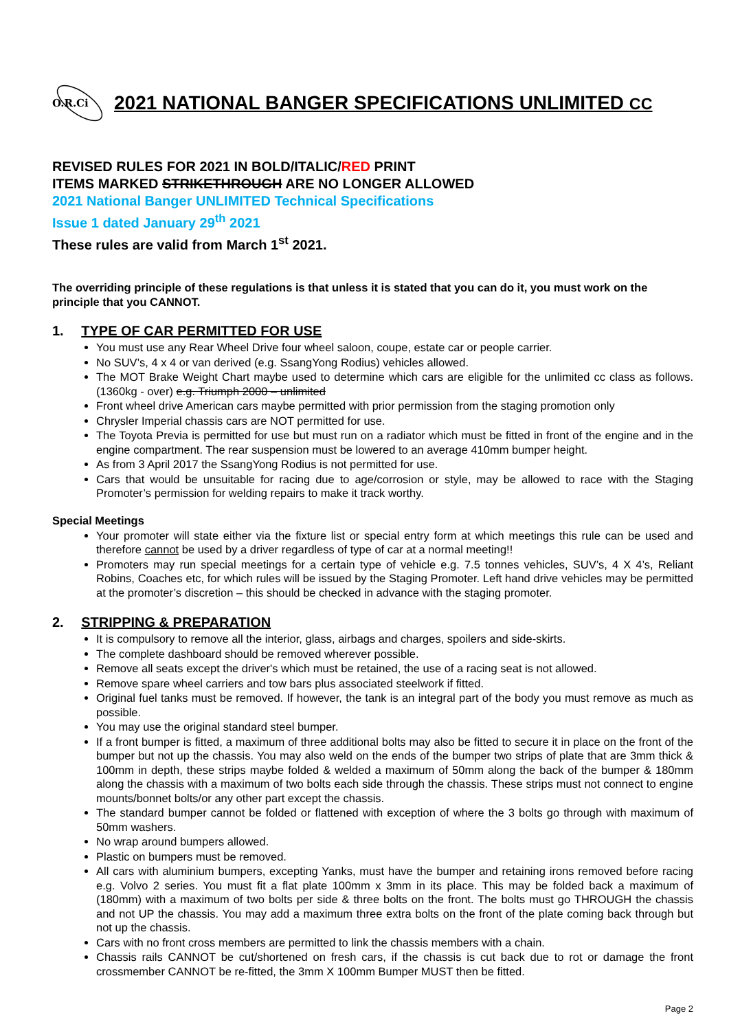O.R.Ci
2021 NATIONAL BANGER SPECIFICATIONS UNLIMITED CC
REVISED RULES FOR 2021 IN BOLD/ITALIC/RED PRINT
ITEMS MARKED STRIKETHROUGH ARE NO LONGER ALLOWED
2021 National Banger UNLIMITED Technical Specifications
Issue 1 dated January 29<sup>th</sup> 2021
These rules are valid from March 1<sup>st</sup> 2021.
The overriding principle of these regulations is that unless it is stated that you can do it, you must work on the principle that you CANNOT.
1. TYPE OF CAR PERMITTED FOR USE
You must use any Rear Wheel Drive four wheel saloon, coupe, estate car or people carrier.
No SUV’s, 4 x 4 or van derived (e.g. SsangYong Rodius) vehicles allowed.
The MOT Brake Weight Chart maybe used to determine which cars are eligible for the unlimited cc class as follows. (1360kg - over) e.g. Triumph 2000 – unlimited
Front wheel drive American cars maybe permitted with prior permission from the staging promotion only
Chrysler Imperial chassis cars are NOT permitted for use.
The Toyota Previa is permitted for use but must run on a radiator which must be fitted in front of the engine and in the engine compartment. The rear suspension must be lowered to an average 410mm bumper height.
As from 3 April 2017 the SsangYong Rodius is not permitted for use.
Cars that would be unsuitable for racing due to age/corrosion or style, may be allowed to race with the Staging Promoter’s permission for welding repairs to make it track worthy.
Special Meetings
Your promoter will state either via the fixture list or special entry form at which meetings this rule can be used and therefore cannot be used by a driver regardless of type of car at a normal meeting!!
Promoters may run special meetings for a certain type of vehicle e.g. 7.5 tonnes vehicles, SUV’s, 4 X 4’s, Reliant Robins, Coaches etc, for which rules will be issued by the Staging Promoter. Left hand drive vehicles may be permitted at the promoter’s discretion – this should be checked in advance with the staging promoter.
2. STRIPPING & PREPARATION
It is compulsory to remove all the interior, glass, airbags and charges, spoilers and side-skirts.
The complete dashboard should be removed wherever possible.
Remove all seats except the driver's which must be retained, the use of a racing seat is not allowed.
Remove spare wheel carriers and tow bars plus associated steelwork if fitted.
Original fuel tanks must be removed. If however, the tank is an integral part of the body you must remove as much as possible.
You may use the original standard steel bumper.
If a front bumper is fitted, a maximum of three additional bolts may also be fitted to secure it in place on the front of the bumper but not up the chassis. You may also weld on the ends of the bumper two strips of plate that are 3mm thick & 100mm in depth, these strips maybe folded & welded a maximum of 50mm along the back of the bumper & 180mm along the chassis with a maximum of two bolts each side through the chassis. These strips must not connect to engine mounts/bonnet bolts/or any other part except the chassis.
The standard bumper cannot be folded or flattened with exception of where the 3 bolts go through with maximum of 50mm washers.
No wrap around bumpers allowed.
Plastic on bumpers must be removed.
All cars with aluminium bumpers, excepting Yanks, must have the bumper and retaining irons removed before racing e.g. Volvo 2 series. You must fit a flat plate 100mm x 3mm in its place. This may be folded back a maximum of (180mm) with a maximum of two bolts per side & three bolts on the front. The bolts must go THROUGH the chassis and not UP the chassis. You may add a maximum three extra bolts on the front of the plate coming back through but not up the chassis.
Cars with no front cross members are permitted to link the chassis members with a chain.
Chassis rails CANNOT be cut/shortened on fresh cars, if the chassis is cut back due to rot or damage the front crossmember CANNOT be re-fitted, the 3mm X 100mm Bumper MUST then be fitted.
Page 2